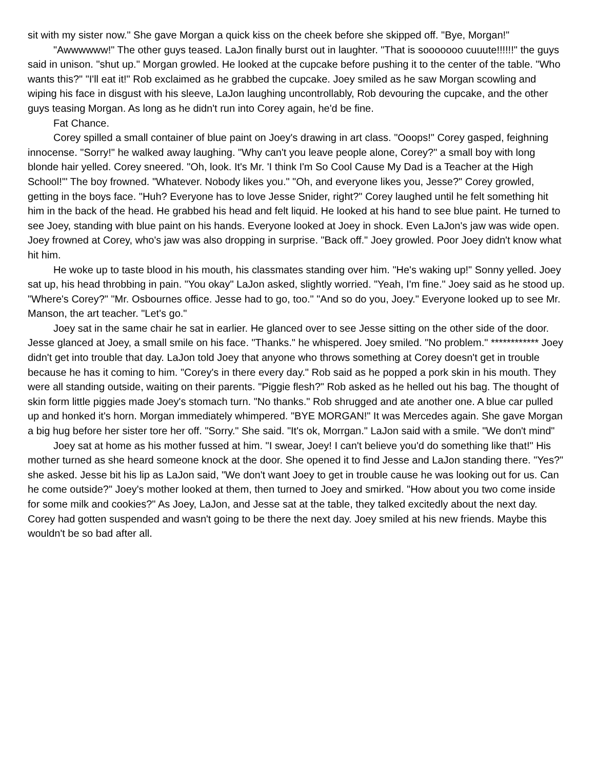sit with my sister now." She gave Morgan a quick kiss on the cheek before she skipped off. "Bye, Morgan!"
"Awwwwww!" The other guys teased. LaJon finally burst out in laughter. "That is sooooooo cuuute!!!!!!" the guys said in unison. "shut up." Morgan growled. He looked at the cupcake before pushing it to the center of the table. "Who wants this?" "I'll eat it!" Rob exclaimed as he grabbed the cupcake. Joey smiled as he saw Morgan scowling and wiping his face in disgust with his sleeve, LaJon laughing uncontrollably, Rob devouring the cupcake, and the other guys teasing Morgan. As long as he didn't run into Corey again, he'd be fine.
Fat Chance.
Corey spilled a small container of blue paint on Joey's drawing in art class. "Ooops!" Corey gasped, feighning innocense. "Sorry!" he walked away laughing. "Why can't you leave people alone, Corey?" a small boy with long blonde hair yelled. Corey sneered. "Oh, look. It's Mr. 'I think I'm So Cool Cause My Dad is a Teacher at the High School!'" The boy frowned. "Whatever. Nobody likes you." "Oh, and everyone likes you, Jesse?" Corey growled, getting in the boys face. "Huh? Everyone has to love Jesse Snider, right?" Corey laughed until he felt something hit him in the back of the head. He grabbed his head and felt liquid. He looked at his hand to see blue paint. He turned to see Joey, standing with blue paint on his hands. Everyone looked at Joey in shock. Even LaJon's jaw was wide open. Joey frowned at Corey, who's jaw was also dropping in surprise. "Back off." Joey growled. Poor Joey didn't know what hit him.
He woke up to taste blood in his mouth, his classmates standing over him. "He's waking up!" Sonny yelled. Joey sat up, his head throbbing in pain. "You okay" LaJon asked, slightly worried. "Yeah, I'm fine." Joey said as he stood up. "Where's Corey?" "Mr. Osbournes office. Jesse had to go, too." "And so do you, Joey." Everyone looked up to see Mr. Manson, the art teacher. "Let's go."
Joey sat in the same chair he sat in earlier. He glanced over to see Jesse sitting on the other side of the door. Jesse glanced at Joey, a small smile on his face. "Thanks." he whispered. Joey smiled. "No problem." ************ Joey didn't get into trouble that day. LaJon told Joey that anyone who throws something at Corey doesn't get in trouble because he has it coming to him. "Corey's in there every day." Rob said as he popped a pork skin in his mouth. They were all standing outside, waiting on their parents. "Piggie flesh?" Rob asked as he helled out his bag. The thought of skin form little piggies made Joey's stomach turn. "No thanks." Rob shrugged and ate another one. A blue car pulled up and honked it's horn. Morgan immediately whimpered. "BYE MORGAN!" It was Mercedes again. She gave Morgan a big hug before her sister tore her off. "Sorry." She said. "It's ok, Morrgan." LaJon said with a smile. "We don't mind"
Joey sat at home as his mother fussed at him. "I swear, Joey! I can't believe you'd do something like that!" His mother turned as she heard someone knock at the door. She opened it to find Jesse and LaJon standing there. "Yes?" she asked. Jesse bit his lip as LaJon said, "We don't want Joey to get in trouble cause he was looking out for us. Can he come outside?" Joey's mother looked at them, then turned to Joey and smirked. "How about you two come inside for some milk and cookies?" As Joey, LaJon, and Jesse sat at the table, they talked excitedly about the next day. Corey had gotten suspended and wasn't going to be there the next day. Joey smiled at his new friends. Maybe this wouldn't be so bad after all.